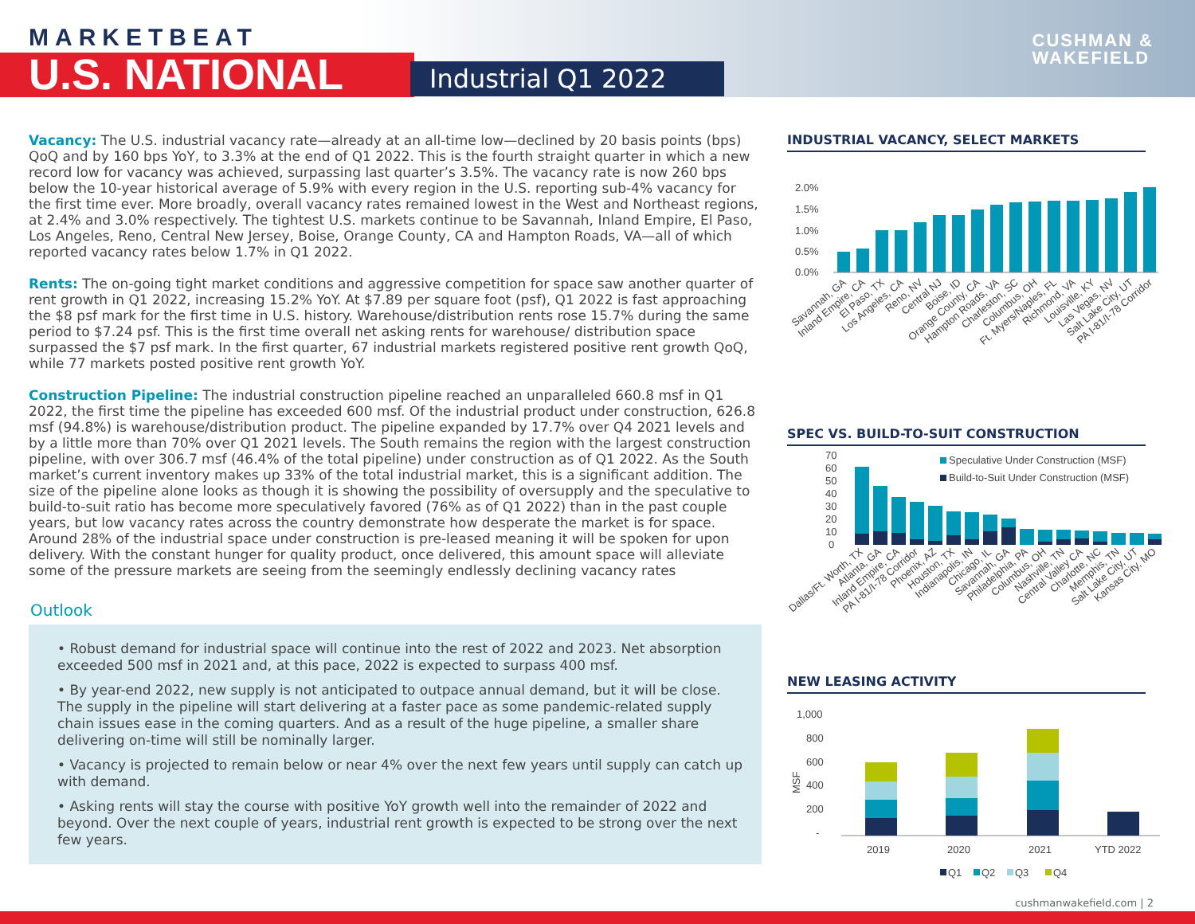MARKETBEAT
U.S. NATIONAL Industrial Q1 2022
CUSHMAN &
WAKEFIELD
Vacancy: The U.S. industrial vacancy rate—already at an all-time low—declined by 20 basis points (bps) QoQ and by 160 bps YoY, to 3.3% at the end of Q1 2022. This is the fourth straight quarter in which a new record low for vacancy was achieved, surpassing last quarter’s 3.5%. The vacancy rate is now 260 bps below the 10-year historical average of 5.9% with every region in the U.S. reporting sub-4% vacancy for the first time ever. More broadly, overall vacancy rates remained lowest in the West and Northeast regions, at 2.4% and 3.0% respectively. The tightest U.S. markets continue to be Savannah, Inland Empire, El Paso, Los Angeles, Reno, Central New Jersey, Boise, Orange County, CA and Hampton Roads, VA—all of which reported vacancy rates below 1.7% in Q1 2022.
Rents: The on-going tight market conditions and aggressive competition for space saw another quarter of rent growth in Q1 2022, increasing 15.2% YoY. At $7.89 per square foot (psf), Q1 2022 is fast approaching the $8 psf mark for the first time in U.S. history. Warehouse/distribution rents rose 15.7% during the same period to $7.24 psf. This is the first time overall net asking rents for warehouse/ distribution space surpassed the $7 psf mark. In the first quarter, 67 industrial markets registered positive rent growth QoQ, while 77 markets posted positive rent growth YoY.
Construction Pipeline: The industrial construction pipeline reached an unparalleled 660.8 msf in Q1 2022, the first time the pipeline has exceeded 600 msf. Of the industrial product under construction, 626.8 msf (94.8%) is warehouse/distribution product. The pipeline expanded by 17.7% over Q4 2021 levels and by a little more than 70% over Q1 2021 levels. The South remains the region with the largest construction pipeline, with over 306.7 msf (46.4% of the total pipeline) under construction as of Q1 2022. As the South market’s current inventory makes up 33% of the total industrial market, this is a significant addition. The size of the pipeline alone looks as though it is showing the possibility of oversupply and the speculative to build-to-suit ratio has become more speculatively favored (76% as of Q1 2022) than in the past couple years, but low vacancy rates across the country demonstrate how desperate the market is for space. Around 28% of the industrial space under construction is pre-leased meaning it will be spoken for upon delivery. With the constant hunger for quality product, once delivered, this amount space will alleviate some of the pressure markets are seeing from the seemingly endlessly declining vacancy rates
Outlook
• Robust demand for industrial space will continue into the rest of 2022 and 2023. Net absorption exceeded 500 msf in 2021 and, at this pace, 2022 is expected to surpass 400 msf.
• By year-end 2022, new supply is not anticipated to outpace annual demand, but it will be close. The supply in the pipeline will start delivering at a faster pace as some pandemic-related supply chain issues ease in the coming quarters. And as a result of the huge pipeline, a smaller share delivering on-time will still be nominally larger.
• Vacancy is projected to remain below or near 4% over the next few years until supply can catch up with demand.
• Asking rents will stay the course with positive YoY growth well into the remainder of 2022 and beyond. Over the next couple of years, industrial rent growth is expected to be strong over the next few years.
INDUSTRIAL VACANCY, SELECT MARKETS
2.0%
1.5%
1.0%
0.5%
0.0%
Savannah, GA
Inland Empire, CA
El Paso, TX
Los Angeles, CA
Reno, NV
Central NJ
Boise, ID
Orange County, CA
Hampton Roads, VA
Charleston, SC
Columbus, OH
Ft. Myers/Naples, FL
Richmond, VA
Louisville, KY
Las Vegas, NV
Salt Lake City, UT
PA I-81/I-78 Corridor
SPEC VS. BUILD-TO-SUIT CONSTRUCTION
70
60
50
40
30
20
10
0
Speculative Under Construction (MSF)
Build-to-Suit Under Construction (MSF)
Dallas/Ft. Worth, TX
Atlanta, GA
Inland Empire, CA
PA I-81/I-78 Corridor
Phoenix, AZ
Houston, TX
Indianapolis, IN
Chicago, IL
Savannah, GA
Philadelphia, PA
Columbus, OH
Nashville, TN
Central Valley CA
Charlotte, NC
Memphis, TN
Salt Lake City, UT
Kansas City, MO
NEW LEASING ACTIVITY
1,000
800
600
400
200
-
MSF
2019
2020
2021
YTD 2022
Q1
Q2
Q3
Q4
cushmanwakefield.com | 2